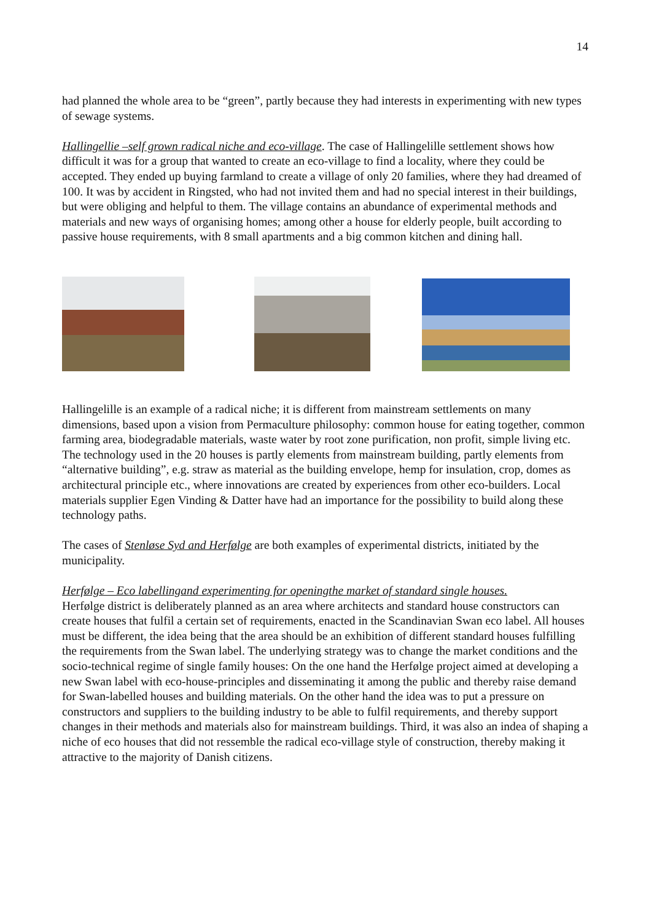14
had planned the whole area to be “green”, partly because they had interests in experimenting with new types of sewage systems.
Hallingellie –self grown radical niche and eco-village. The case of Hallingelille settlement shows how difficult it was for a group that wanted to create an eco-village to find a locality, where they could be accepted. They ended up buying farmland to create a village of only 20 families, where they had dreamed of 100. It was by accident in Ringsted, who had not invited them and had no special interest in their buildings, but were obliging and helpful to them. The village contains an abundance of experimental methods and materials and new ways of organising homes; among other a house for elderly people, built according to passive house requirements, with 8 small apartments and a big common kitchen and dining hall.
Hallingelille is an example of a radical niche; it is different from mainstream settlements on many dimensions, based upon a vision from Permaculture philosophy: common house for eating together, common farming area, biodegradable materials, waste water by root zone purification, non profit, simple living etc. The technology used in the 20 houses is partly elements from mainstream building, partly elements from “alternative building”, e.g. straw as material as the building envelope, hemp for insulation, crop, domes as architectural principle etc., where innovations are created by experiences from other eco-builders. Local materials supplier Egen Vinding & Datter have had an importance for the possibility to build along these technology paths.
The cases of Stenløse Syd and Herfølge are both examples of experimental districts, initiated by the municipality.
Herfølge – Eco labellingand experimenting for openingthe market of standard single houses.
Herfølge district is deliberately planned as an area where architects and standard house constructors can create houses that fulfil a certain set of requirements, enacted in the Scandinavian Swan eco label. All houses must be different, the idea being that the area should be an exhibition of different standard houses fulfilling the requirements from the Swan label. The underlying strategy was to change the market conditions and the socio-technical regime of single family houses: On the one hand the Herfølge project aimed at developing a new Swan label with eco-house-principles and disseminating it among the public and thereby raise demand for Swan-labelled houses and building materials. On the other hand the idea was to put a pressure on constructors and suppliers to the building industry to be able to fulfil requirements, and thereby support changes in their methods and materials also for mainstream buildings. Third, it was also an indea of shaping a niche of eco houses that did not ressemble the radical eco-village style of construction, thereby making it attractive to the majority of Danish citizens.